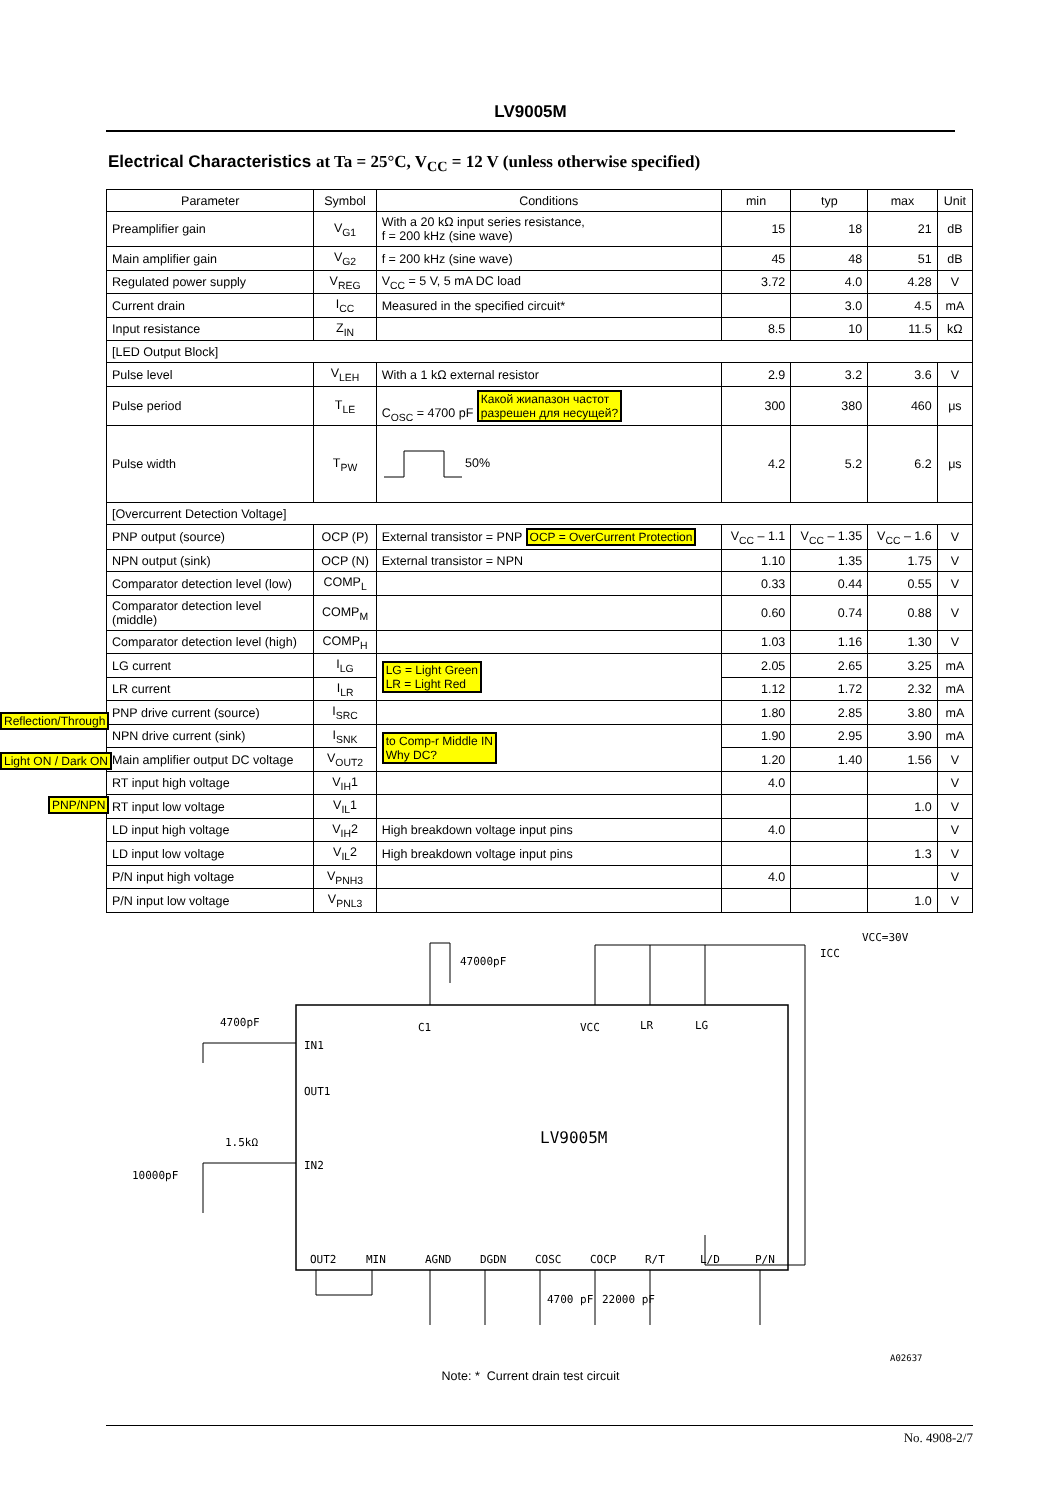LV9005M
Electrical Characteristics at Ta = 25°C, V<sub>CC</sub> = 12 V (unless otherwise specified)
| Parameter | Symbol | Conditions | min | typ | max | Unit |
| --- | --- | --- | --- | --- | --- | --- |
| Preamplifier gain | V<sub>G1</sub> | With a 20 kΩ input series resistance, f = 200 kHz (sine wave) | 15 | 18 | 21 | dB |
| Main amplifier gain | V<sub>G2</sub> | f = 200 kHz (sine wave) | 45 | 48 | 51 | dB |
| Regulated power supply | V<sub>REG</sub> | V<sub>CC</sub> = 5 V, 5 mA DC load | 3.72 | 4.0 | 4.28 | V |
| Current drain | I<sub>CC</sub> | Measured in the specified circuit* | | 3.0 | 4.5 | mA |
| Input resistance | Z<sub>IN</sub> | | 8.5 | 10 | 11.5 | kΩ |
| [LED Output Block] | | | | | | |
| Pulse level | V<sub>LEH</sub> | With a 1 kΩ external resistor | 2.9 | 3.2 | 3.6 | V |
| Pulse period | T<sub>LE</sub> | C<sub>OSC</sub> = 4700 pF Какой жиапазон частот разрешен для несущей? | 300 | 380 | 460 | μs |
| Pulse width | T<sub>PW</sub> | 50% | 4.2 | 5.2 | 6.2 | μs |
| [Overcurrent Detection Voltage] | | | | | | |
| PNP output (source) | OCP (P) | External transistor = PNP OCP = OverCurrent Protection | V<sub>CC</sub> – 1.1 | V<sub>CC</sub> – 1.35 | V<sub>CC</sub> – 1.6 | V |
| NPN output (sink) | OCP (N) | External transistor = NPN | 1.10 | 1.35 | 1.75 | V |
| Comparator detection level (low) | COMP<sub>L</sub> | | 0.33 | 0.44 | 0.55 | V |
| Comparator detection level (middle) | COMP<sub>M</sub> | | 0.60 | 0.74 | 0.88 | V |
| Comparator detection level (high) | COMP<sub>H</sub> | | 1.03 | 1.16 | 1.30 | V |
| LG current | I<sub>LG</sub> | LG = Light Green LR = Light Red | 2.05 | 2.65 | 3.25 | mA |
| LR current | I<sub>LR</sub> | | 1.12 | 1.72 | 2.32 | mA |
| PNP drive current (source) | I<sub>SRC</sub> | | 1.80 | 2.85 | 3.80 | mA |
| NPN drive current (sink) | I<sub>SNK</sub> | to Comp-r Middle IN Why DC? | 1.90 | 2.95 | 3.90 | mA |
| Main amplifier output DC voltage | V<sub>OUT2</sub> | | 1.20 | 1.40 | 1.56 | V |
| Reflection/Through RT input high voltage | V<sub>IH</sub>1 | | 4.0 | | | V |
| RT input low voltage | V<sub>IL</sub>1 | | | | 1.0 | V |
| Light ON / Dark ON LD input high voltage | V<sub>IH</sub>2 | High breakdown voltage input pins | 4.0 | | | V |
| LD input low voltage | V<sub>IL</sub>2 | High breakdown voltage input pins | | | 1.3 | V |
| PNP/NPN P/N input high voltage | V<sub>PNH3</sub> | | 4.0 | | | V |
| P/N input low voltage | V<sub>PNL3</sub> | | | | 1.0 | V |
LV9005M
IN1
OUT1
IN2
C1
VCC
LR
LG
4700pF
1.5kΩ
10000pF
47000pF
VCC=30V
ICC
4700 pF
22000 pF
A02637
OUT2
MIN
AGND
DGDN
COSC
COCP
R/T
L/D
P/N
Note: * Current drain test circuit
No. 4908-2/7